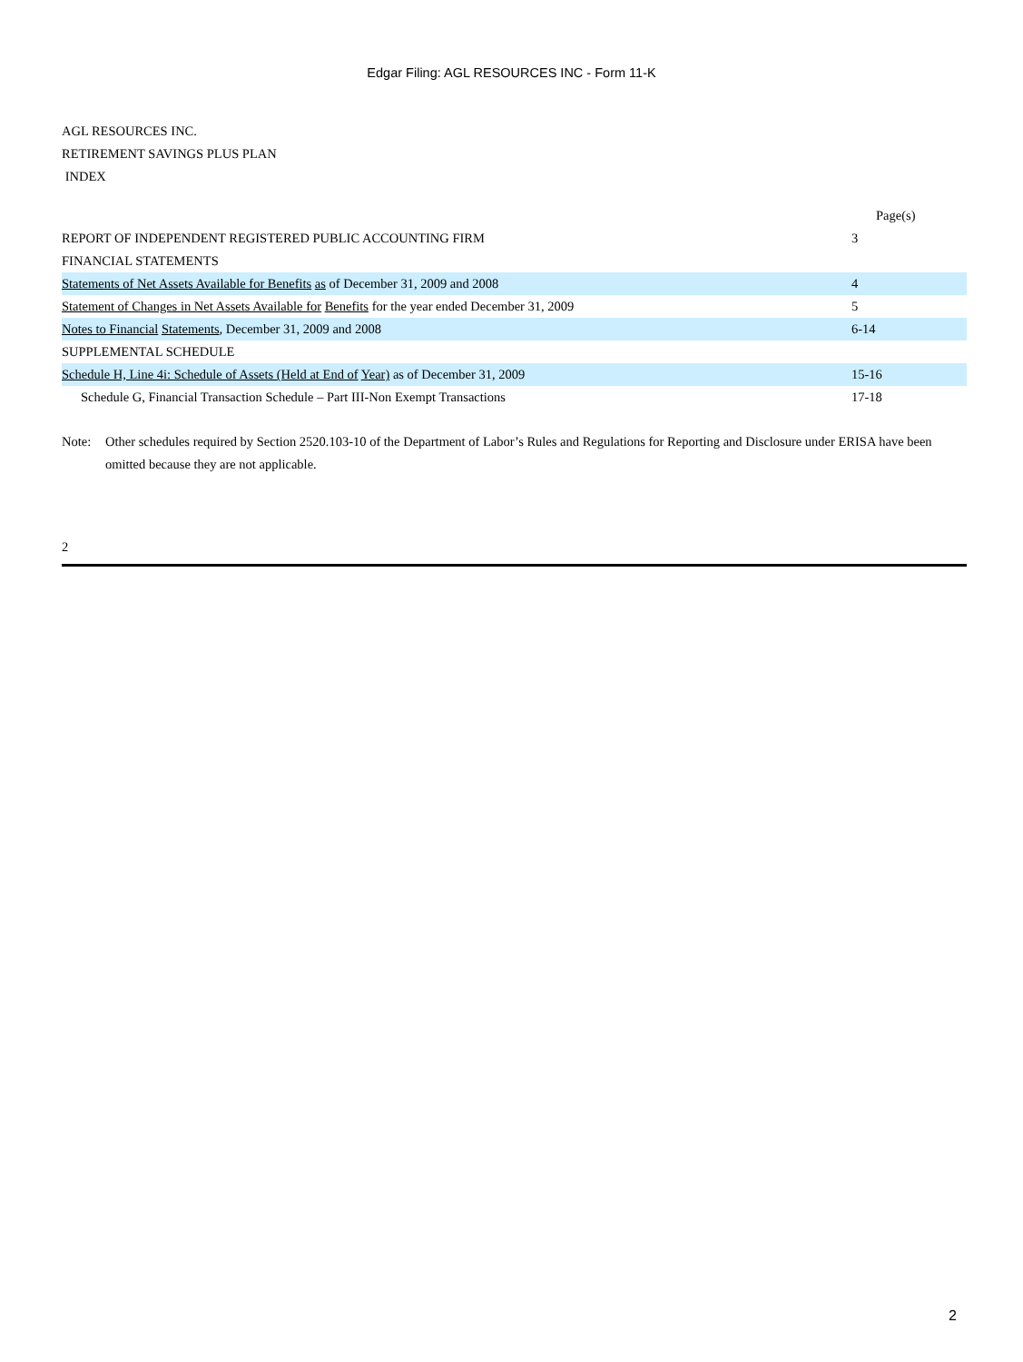Edgar Filing: AGL RESOURCES INC - Form 11-K
AGL RESOURCES INC.
RETIREMENT SAVINGS PLUS PLAN
INDEX
| | Page(s) |
| REPORT OF INDEPENDENT REGISTERED PUBLIC ACCOUNTING FIRM | 3 |
| FINANCIAL STATEMENTS | |
| Statements of Net Assets Available for Benefits as of December 31, 2009 and 2008 | 4 |
| Statement of Changes in Net Assets Available for Benefits for the year ended December 31, 2009 | 5 |
| Notes to Financial Statements , December 31, 2009 and 2008 | 6-14 |
| SUPPLEMENTAL SCHEDULE | |
| Schedule H, Line 4i: Schedule of Assets (Held at End of Year) as of December 31, 2009 | 15-16 |
| Schedule G, Financial Transaction Schedule – Part III-Non Exempt Transactions | 17-18 |
Note: Other schedules required by Section 2520.103-10 of the Department of Labor’s Rules and Regulations for Reporting and Disclosure under ERISA have been omitted because they are not applicable.
2
2